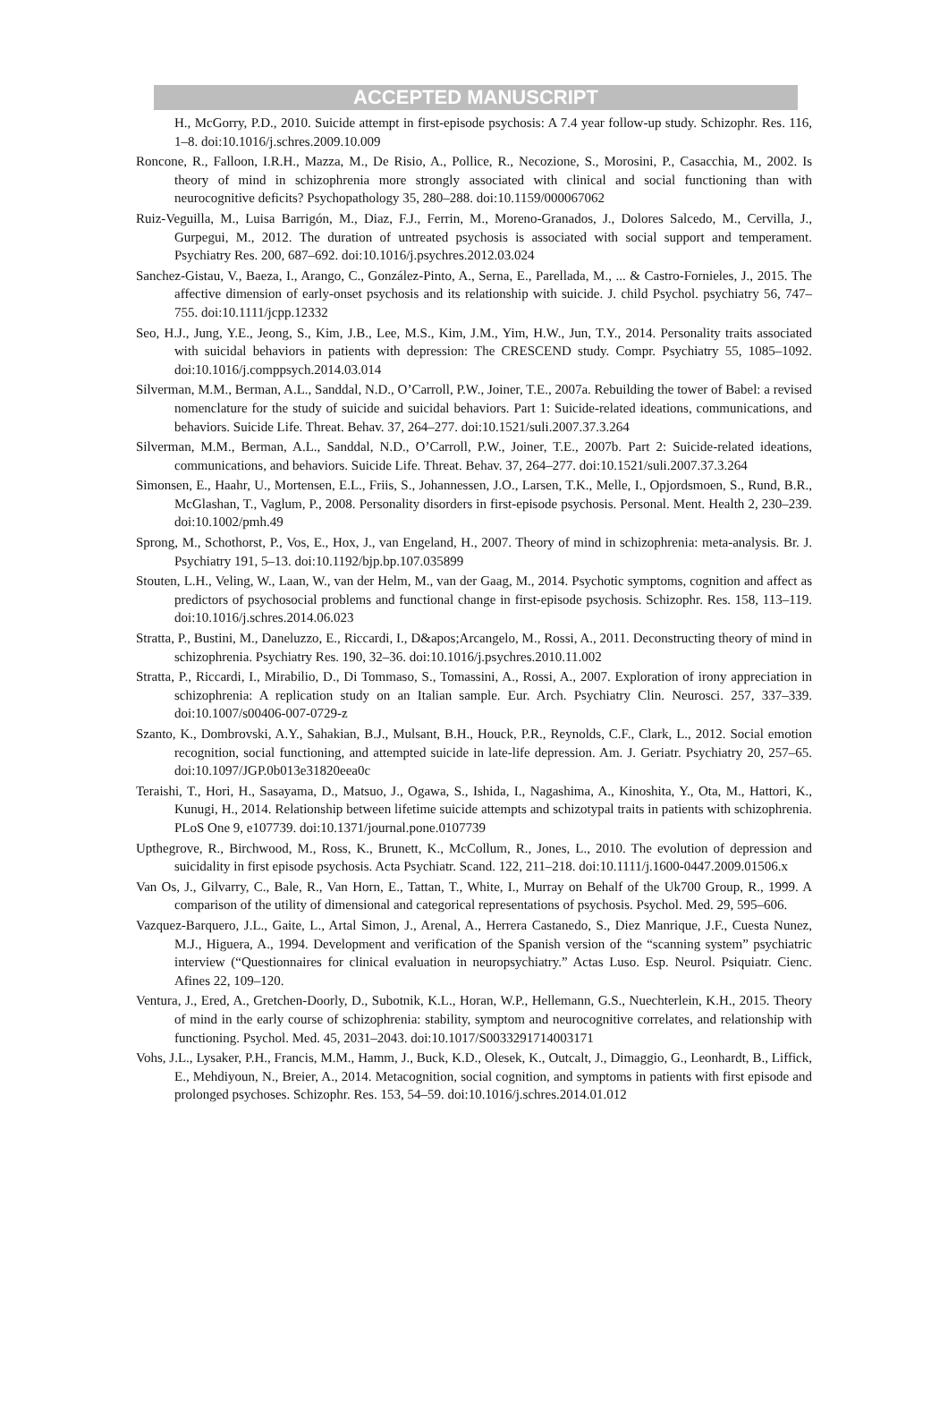ACCEPTED MANUSCRIPT
H., McGorry, P.D., 2010. Suicide attempt in first-episode psychosis: A 7.4 year follow-up study. Schizophr. Res. 116, 1–8. doi:10.1016/j.schres.2009.10.009
Roncone, R., Falloon, I.R.H., Mazza, M., De Risio, A., Pollice, R., Necozione, S., Morosini, P., Casacchia, M., 2002. Is theory of mind in schizophrenia more strongly associated with clinical and social functioning than with neurocognitive deficits? Psychopathology 35, 280–288. doi:10.1159/000067062
Ruiz-Veguilla, M., Luisa Barrigón, M., Diaz, F.J., Ferrin, M., Moreno-Granados, J., Dolores Salcedo, M., Cervilla, J., Gurpegui, M., 2012. The duration of untreated psychosis is associated with social support and temperament. Psychiatry Res. 200, 687–692. doi:10.1016/j.psychres.2012.03.024
Sanchez-Gistau, V., Baeza, I., Arango, C., González-Pinto, A., Serna, E., Parellada, M., ... & Castro-Fornieles, J., 2015. The affective dimension of early-onset psychosis and its relationship with suicide. J. child Psychol. psychiatry 56, 747–755. doi:10.1111/jcpp.12332
Seo, H.J., Jung, Y.E., Jeong, S., Kim, J.B., Lee, M.S., Kim, J.M., Yim, H.W., Jun, T.Y., 2014. Personality traits associated with suicidal behaviors in patients with depression: The CRESCEND study. Compr. Psychiatry 55, 1085–1092. doi:10.1016/j.comppsych.2014.03.014
Silverman, M.M., Berman, A.L., Sanddal, N.D., O’Carroll, P.W., Joiner, T.E., 2007a. Rebuilding the tower of Babel: a revised nomenclature for the study of suicide and suicidal behaviors. Part 1: Suicide-related ideations, communications, and behaviors. Suicide Life. Threat. Behav. 37, 264–277. doi:10.1521/suli.2007.37.3.264
Silverman, M.M., Berman, A.L., Sanddal, N.D., O’Carroll, P.W., Joiner, T.E., 2007b. Part 2: Suicide-related ideations, communications, and behaviors. Suicide Life. Threat. Behav. 37, 264–277. doi:10.1521/suli.2007.37.3.264
Simonsen, E., Haahr, U., Mortensen, E.L., Friis, S., Johannessen, J.O., Larsen, T.K., Melle, I., Opjordsmoen, S., Rund, B.R., McGlashan, T., Vaglum, P., 2008. Personality disorders in first-episode psychosis. Personal. Ment. Health 2, 230–239. doi:10.1002/pmh.49
Sprong, M., Schothorst, P., Vos, E., Hox, J., van Engeland, H., 2007. Theory of mind in schizophrenia: meta-analysis. Br. J. Psychiatry 191, 5–13. doi:10.1192/bjp.bp.107.035899
Stouten, L.H., Veling, W., Laan, W., van der Helm, M., van der Gaag, M., 2014. Psychotic symptoms, cognition and affect as predictors of psychosocial problems and functional change in first-episode psychosis. Schizophr. Res. 158, 113–119. doi:10.1016/j.schres.2014.06.023
Stratta, P., Bustini, M., Daneluzzo, E., Riccardi, I., D&apos;Arcangelo, M., Rossi, A., 2011. Deconstructing theory of mind in schizophrenia. Psychiatry Res. 190, 32–36. doi:10.1016/j.psychres.2010.11.002
Stratta, P., Riccardi, I., Mirabilio, D., Di Tommaso, S., Tomassini, A., Rossi, A., 2007. Exploration of irony appreciation in schizophrenia: A replication study on an Italian sample. Eur. Arch. Psychiatry Clin. Neurosci. 257, 337–339. doi:10.1007/s00406-007-0729-z
Szanto, K., Dombrovski, A.Y., Sahakian, B.J., Mulsant, B.H., Houck, P.R., Reynolds, C.F., Clark, L., 2012. Social emotion recognition, social functioning, and attempted suicide in late-life depression. Am. J. Geriatr. Psychiatry 20, 257–65. doi:10.1097/JGP.0b013e31820eea0c
Teraishi, T., Hori, H., Sasayama, D., Matsuo, J., Ogawa, S., Ishida, I., Nagashima, A., Kinoshita, Y., Ota, M., Hattori, K., Kunugi, H., 2014. Relationship between lifetime suicide attempts and schizotypal traits in patients with schizophrenia. PLoS One 9, e107739. doi:10.1371/journal.pone.0107739
Upthegrove, R., Birchwood, M., Ross, K., Brunett, K., McCollum, R., Jones, L., 2010. The evolution of depression and suicidality in first episode psychosis. Acta Psychiatr. Scand. 122, 211–218. doi:10.1111/j.1600-0447.2009.01506.x
Van Os, J., Gilvarry, C., Bale, R., Van Horn, E., Tattan, T., White, I., Murray on Behalf of the Uk700 Group, R., 1999. A comparison of the utility of dimensional and categorical representations of psychosis. Psychol. Med. 29, 595–606.
Vazquez-Barquero, J.L., Gaite, L., Artal Simon, J., Arenal, A., Herrera Castanedo, S., Diez Manrique, J.F., Cuesta Nunez, M.J., Higuera, A., 1994. Development and verification of the Spanish version of the “scanning system” psychiatric interview (“Questionnaires for clinical evaluation in neuropsychiatry.” Actas Luso. Esp. Neurol. Psiquiatr. Cienc. Afines 22, 109–120.
Ventura, J., Ered, A., Gretchen-Doorly, D., Subotnik, K.L., Horan, W.P., Hellemann, G.S., Nuechterlein, K.H., 2015. Theory of mind in the early course of schizophrenia: stability, symptom and neurocognitive correlates, and relationship with functioning. Psychol. Med. 45, 2031–2043. doi:10.1017/S0033291714003171
Vohs, J.L., Lysaker, P.H., Francis, M.M., Hamm, J., Buck, K.D., Olesek, K., Outcalt, J., Dimaggio, G., Leonhardt, B., Liffick, E., Mehdiyoun, N., Breier, A., 2014. Metacognition, social cognition, and symptoms in patients with first episode and prolonged psychoses. Schizophr. Res. 153, 54–59. doi:10.1016/j.schres.2014.01.012